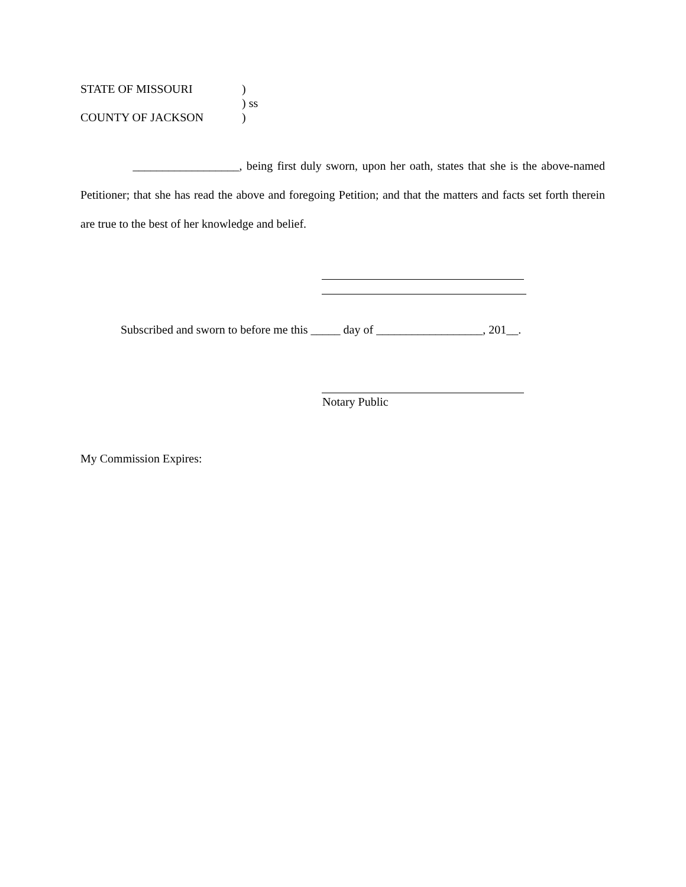| STATE OF MISSOURI | ) |
| | ) ss |
| COUNTY OF JACKSON | ) |
__________________, being first duly sworn, upon her oath, states that she is the above-named Petitioner; that she has read the above and foregoing Petition; and that the matters and facts set forth therein are true to the best of her knowledge and belief.
Subscribed and sworn to before me this _____ day of __________________, 201__.
Notary Public
My Commission Expires: